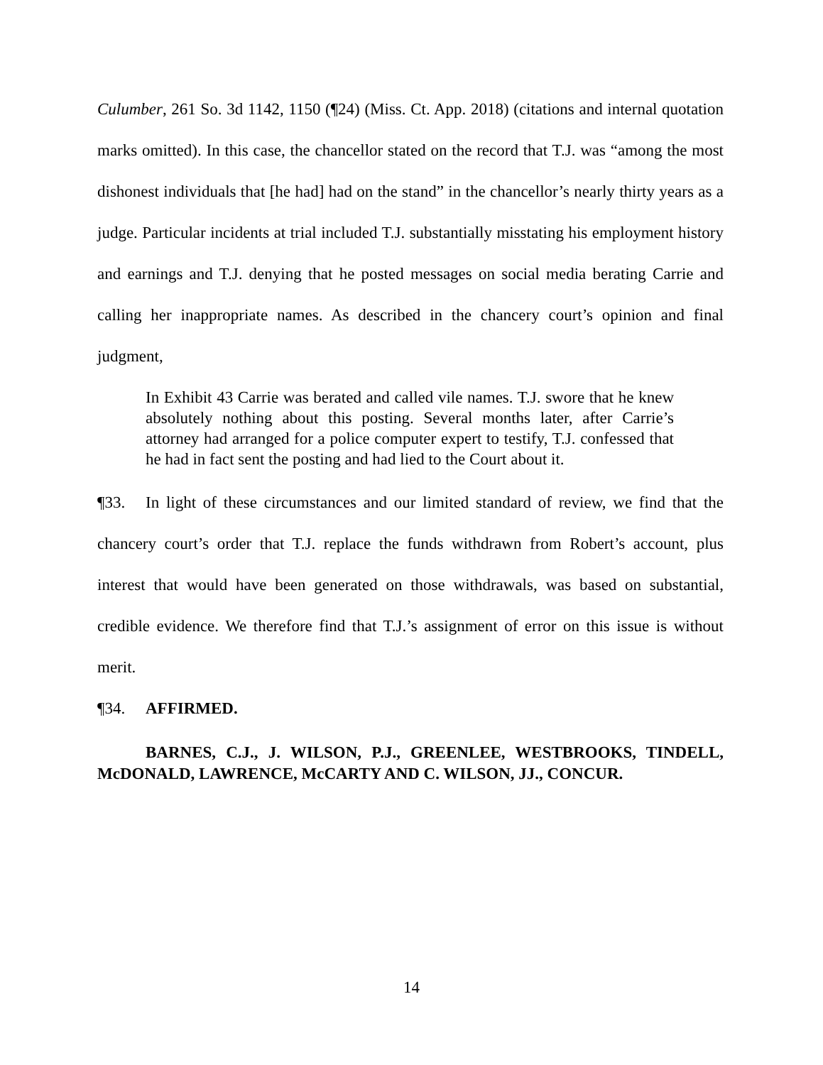Culumber, 261 So. 3d 1142, 1150 (¶24) (Miss. Ct. App. 2018) (citations and internal quotation marks omitted). In this case, the chancellor stated on the record that T.J. was “among the most dishonest individuals that [he had] had on the stand” in the chancellor’s nearly thirty years as a judge. Particular incidents at trial included T.J. substantially misstating his employment history and earnings and T.J. denying that he posted messages on social media berating Carrie and calling her inappropriate names. As described in the chancery court’s opinion and final judgment,
In Exhibit 43 Carrie was berated and called vile names. T.J. swore that he knew absolutely nothing about this posting. Several months later, after Carrie’s attorney had arranged for a police computer expert to testify, T.J. confessed that he had in fact sent the posting and had lied to the Court about it.
¶33. In light of these circumstances and our limited standard of review, we find that the chancery court’s order that T.J. replace the funds withdrawn from Robert’s account, plus interest that would have been generated on those withdrawals, was based on substantial, credible evidence. We therefore find that T.J.’s assignment of error on this issue is without merit.
¶34. AFFIRMED.
BARNES, C.J., J. WILSON, P.J., GREENLEE, WESTBROOKS, TINDELL, McDONALD, LAWRENCE, McCARTY AND C. WILSON, JJ., CONCUR.
14